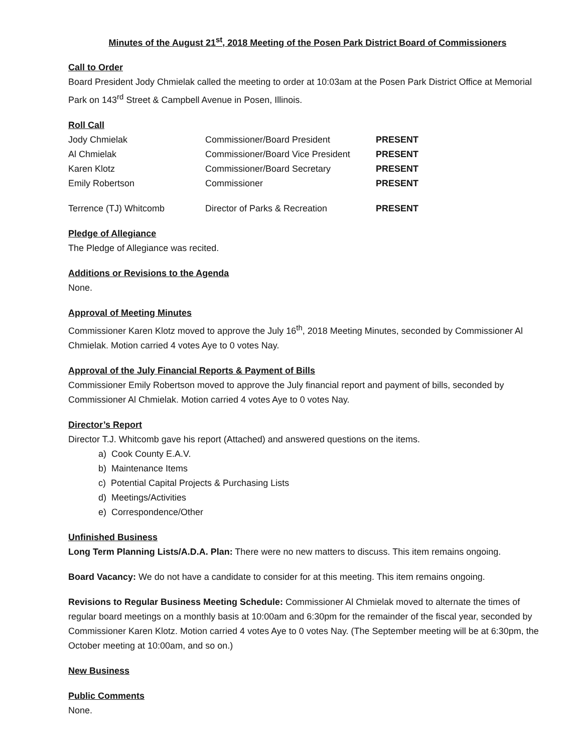Minutes of the August 21<sup>st</sup>, 2018 Meeting of the Posen Park District Board of Commissioners
Call to Order
Board President Jody Chmielak called the meeting to order at 10:03am at the Posen Park District Office at Memorial Park on 143<sup>rd</sup> Street & Campbell Avenue in Posen, Illinois.
Roll Call
| Jody Chmielak | Commissioner/Board President | PRESENT |
| Al Chmielak | Commissioner/Board Vice President | PRESENT |
| Karen Klotz | Commissioner/Board Secretary | PRESENT |
| Emily Robertson | Commissioner | PRESENT |
| Terrence (TJ) Whitcomb | Director of Parks & Recreation | PRESENT |
Pledge of Allegiance
The Pledge of Allegiance was recited.
Additions or Revisions to the Agenda
None.
Approval of Meeting Minutes
Commissioner Karen Klotz moved to approve the July 16<sup>th</sup>, 2018 Meeting Minutes, seconded by Commissioner Al Chmielak. Motion carried 4 votes Aye to 0 votes Nay.
Approval of the July Financial Reports & Payment of Bills
Commissioner Emily Robertson moved to approve the July financial report and payment of bills, seconded by Commissioner Al Chmielak. Motion carried 4 votes Aye to 0 votes Nay.
Director’s Report
Director T.J. Whitcomb gave his report (Attached) and answered questions on the items.
a) Cook County E.A.V.
b) Maintenance Items
c) Potential Capital Projects & Purchasing Lists
d) Meetings/Activities
e) Correspondence/Other
Unfinished Business
Long Term Planning Lists/A.D.A. Plan: There were no new matters to discuss. This item remains ongoing.
Board Vacancy: We do not have a candidate to consider for at this meeting. This item remains ongoing.
Revisions to Regular Business Meeting Schedule: Commissioner Al Chmielak moved to alternate the times of regular board meetings on a monthly basis at 10:00am and 6:30pm for the remainder of the fiscal year, seconded by Commissioner Karen Klotz. Motion carried 4 votes Aye to 0 votes Nay. (The September meeting will be at 6:30pm, the October meeting at 10:00am, and so on.)
New Business
Public Comments
None.